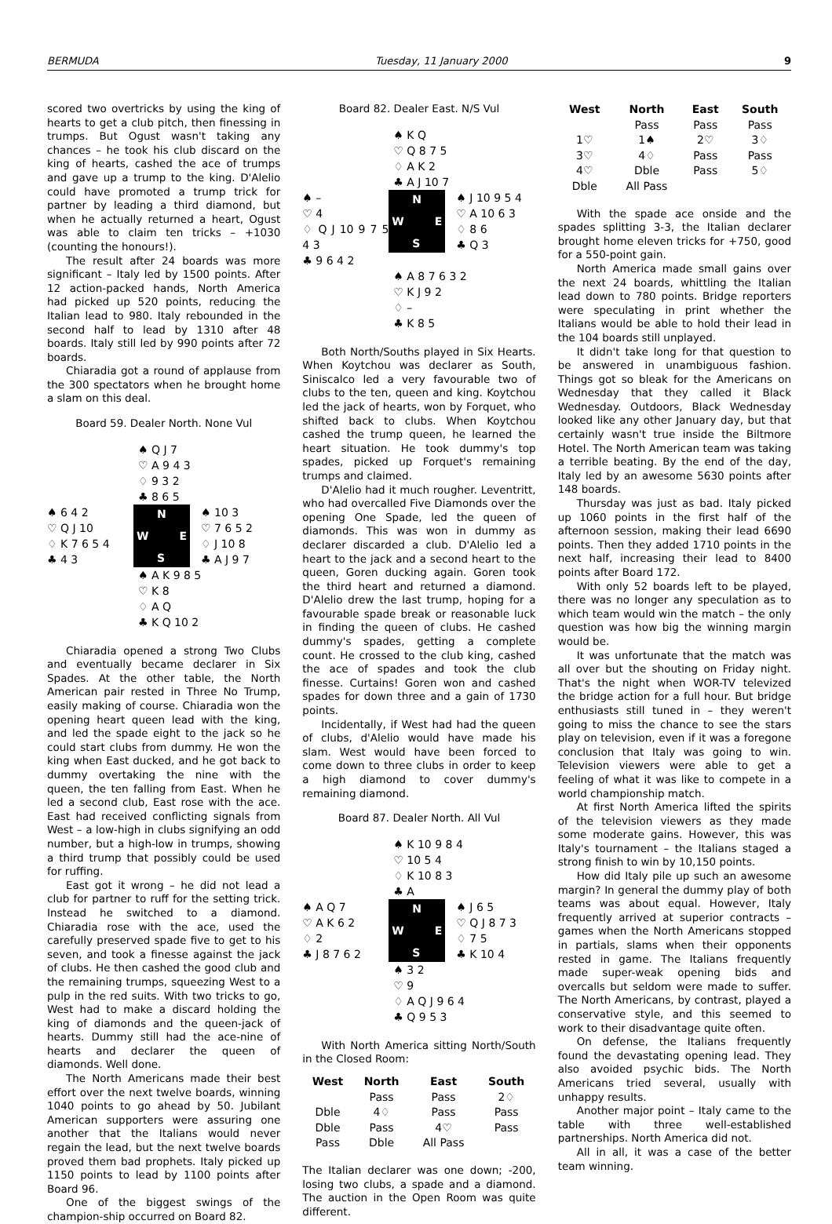BERMUDA Tuesday, 11 January 2000 9
scored two overtricks by using the king of hearts to get a club pitch, then finessing in trumps. But Ogust wasn't taking any chances – he took his club discard on the king of hearts, cashed the ace of trumps and gave up a trump to the king. D'Alelio could have promoted a trump trick for partner by leading a third diamond, but when he actually returned a heart, Ogust was able to claim ten tricks – +1030 (counting the honours!).
The result after 24 boards was more significant – Italy led by 1500 points. After 12 action-packed hands, North America had picked up 520 points, reducing the Italian lead to 980. Italy rebounded in the second half to lead by 1310 after 48 boards. Italy still led by 990 points after 72 boards.
Chiaradia got a round of applause from the 300 spectators when he brought home a slam on this deal.
Board 59. Dealer North. None Vul
♠ Q J 7
♡ A 9 4 3
♢ 9 3 2
♣ 8 6 5
♠ 6 4 2
♡ Q J 10
♢ K 7 6 5 4
♣ 4 3
N
W E
S
♠ 10 3
♡ 7 6 5 2
♢ J 10 8
♣ A J 9 7
♠ A K 9 8 5
♡ K 8
♢ A Q
♣ K Q 10 2
Chiaradia opened a strong Two Clubs and eventually became declarer in Six Spades. At the other table, the North American pair rested in Three No Trump, easily making of course. Chiaradia won the opening heart queen lead with the king, and led the spade eight to the jack so he could start clubs from dummy. He won the king when East ducked, and he got back to dummy overtaking the nine with the queen, the ten falling from East. When he led a second club, East rose with the ace. East had received conflicting signals from West – a low-high in clubs signifying an odd number, but a high-low in trumps, showing a third trump that possibly could be used for ruffing.
East got it wrong – he did not lead a club for partner to ruff for the setting trick. Instead he switched to a diamond. Chiaradia rose with the ace, used the carefully preserved spade five to get to his seven, and took a finesse against the jack of clubs. He then cashed the good club and the remaining trumps, squeezing West to a pulp in the red suits. With two tricks to go, West had to make a discard holding the king of diamonds and the queen-jack of hearts. Dummy still had the ace-nine of hearts and declarer the queen of diamonds. Well done.
The North Americans made their best effort over the next twelve boards, winning 1040 points to go ahead by 50. Jubilant American supporters were assuring one another that the Italians would never regain the lead, but the next twelve boards proved them bad prophets. Italy picked up 1150 points to lead by 1100 points after Board 96.
One of the biggest swings of the champion-ship occurred on Board 82.
Board 82. Dealer East. N/S Vul
♠ K Q
♡ Q 8 7 5
♢ A K 2
♣ A J 10 7
♠ –
♡ 4
♢ Q J 10 9 7 5 4 3
♣ 9 6 4 2
N
W E
S
♠ J 10 9 5 4
♡ A 10 6 3
♢ 8 6
♣ Q 3
♠ A 8 7 6 3 2
♡ K J 9 2
♢ –
♣ K 8 5
Both North/Souths played in Six Hearts. When Koytchou was declarer as South, Siniscalco led a very favourable two of clubs to the ten, queen and king. Koytchou led the jack of hearts, won by Forquet, who shifted back to clubs. When Koytchou cashed the trump queen, he learned the heart situation. He took dummy's top spades, picked up Forquet's remaining trumps and claimed.
D'Alelio had it much rougher. Leventritt, who had overcalled Five Diamonds over the opening One Spade, led the queen of diamonds. This was won in dummy as declarer discarded a club. D'Alelio led a heart to the jack and a second heart to the queen, Goren ducking again. Goren took the third heart and returned a diamond. D'Alelio drew the last trump, hoping for a favourable spade break or reasonable luck in finding the queen of clubs. He cashed dummy's spades, getting a complete count. He crossed to the club king, cashed the ace of spades and took the club finesse. Curtains! Goren won and cashed spades for down three and a gain of 1730 points.
Incidentally, if West had had the queen of clubs, d'Alelio would have made his slam. West would have been forced to come down to three clubs in order to keep a high diamond to cover dummy's remaining diamond.
Board 87. Dealer North. All Vul
♠ K 10 9 8 4
♡ 10 5 4
♢ K 10 8 3
♣ A
♠ A Q 7
♡ A K 6 2
♢ 2
♣ J 8 7 6 2
N
W E
S
♠ J 6 5
♡ Q J 8 7 3
♢ 7 5
♣ K 10 4
♠ 3 2
♡ 9
♢ A Q J 9 6 4
♣ Q 9 5 3
With North America sitting North/South in the Closed Room:
| West | North | East | South |
| --- | --- | --- | --- |
| | Pass | Pass | 2♢ |
| Dble | 4♢ | Pass | Pass |
| Dble | Pass | 4♡ | Pass |
| Pass | Dble | All Pass | |
The Italian declarer was one down; -200, losing two clubs, a spade and a diamond. The auction in the Open Room was quite different.
| West | North | East | South |
| --- | --- | --- | --- |
| | Pass | Pass | Pass |
| 1♡ | 1♠ | 2♡ | 3♢ |
| 3♡ | 4♢ | Pass | Pass |
| 4♡ | Dble | Pass | 5♢ |
| Dble | All Pass | | |
With the spade ace onside and the spades splitting 3-3, the Italian declarer brought home eleven tricks for +750, good for a 550-point gain.
North America made small gains over the next 24 boards, whittling the Italian lead down to 780 points. Bridge reporters were speculating in print whether the Italians would be able to hold their lead in the 104 boards still unplayed.
It didn't take long for that question to be answered in unambiguous fashion. Things got so bleak for the Americans on Wednesday that they called it Black Wednesday. Outdoors, Black Wednesday looked like any other January day, but that certainly wasn't true inside the Biltmore Hotel. The North American team was taking a terrible beating. By the end of the day, Italy led by an awesome 5630 points after 148 boards.
Thursday was just as bad. Italy picked up 1060 points in the first half of the afternoon session, making their lead 6690 points. Then they added 1710 points in the next half, increasing their lead to 8400 points after Board 172.
With only 52 boards left to be played, there was no longer any speculation as to which team would win the match – the only question was how big the winning margin would be.
It was unfortunate that the match was all over but the shouting on Friday night. That's the night when WOR-TV televized the bridge action for a full hour. But bridge enthusiasts still tuned in – they weren't going to miss the chance to see the stars play on television, even if it was a foregone conclusion that Italy was going to win. Television viewers were able to get a feeling of what it was like to compete in a world championship match.
At first North America lifted the spirits of the television viewers as they made some moderate gains. However, this was Italy's tournament – the Italians staged a strong finish to win by 10,150 points.
How did Italy pile up such an awesome margin? In general the dummy play of both teams was about equal. However, Italy frequently arrived at superior contracts – games when the North Americans stopped in partials, slams when their opponents rested in game. The Italians frequently made super-weak opening bids and overcalls but seldom were made to suffer. The North Americans, by contrast, played a conservative style, and this seemed to work to their disadvantage quite often.
On defense, the Italians frequently found the devastating opening lead. They also avoided psychic bids. The North Americans tried several, usually with unhappy results.
Another major point – Italy came to the table with three well-established partnerships. North America did not.
All in all, it was a case of the better team winning.